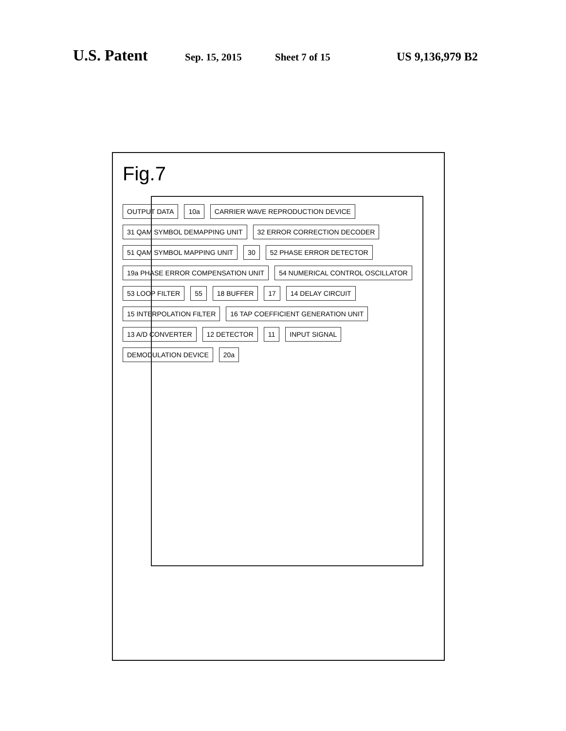U.S. Patent Sep. 15, 2015 Sheet 7 of 15 US 9,136,979 B2
Fig.7
OUTPUT DATA 10a CARRIER WAVE REPRODUCTION DEVICE 31 QAM SYMBOL DEMAPPING UNIT 32 ERROR CORRECTION DECODER 51 QAM SYMBOL MAPPING UNIT 30 52 PHASE ERROR DETECTOR 19a PHASE ERROR COMPENSATION UNIT 54 NUMERICAL CONTROL OSCILLATOR 53 LOOP FILTER 55 18 BUFFER 17 14 DELAY CIRCUIT 15 INTERPOLATION FILTER 16 TAP COEFFICIENT GENERATION UNIT 13 A/D CONVERTER 12 DETECTOR 11 INPUT SIGNAL DEMODULATION DEVICE 20a